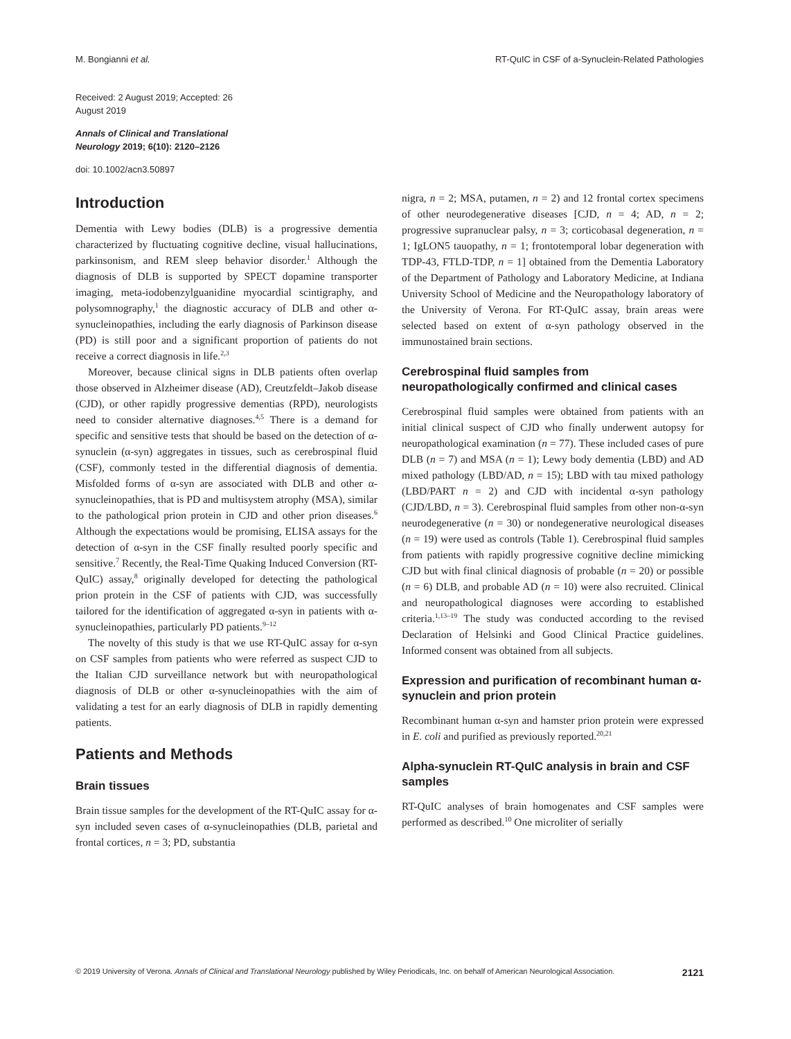M. Bongianni et al. RT-QuIC in CSF of a-Synuclein-Related Pathologies
Received: 2 August 2019; Accepted: 26 August 2019
Annals of Clinical and Translational Neurology 2019; 6(10): 2120–2126
doi: 10.1002/acn3.50897
Introduction
Dementia with Lewy bodies (DLB) is a progressive dementia characterized by fluctuating cognitive decline, visual hallucinations, parkinsonism, and REM sleep behavior disorder.<sup>1</sup> Although the diagnosis of DLB is supported by SPECT dopamine transporter imaging, meta-iodobenzylguanidine myocardial scintigraphy, and polysomnography,<sup>1</sup> the diagnostic accuracy of DLB and other α-synucleinopathies, including the early diagnosis of Parkinson disease (PD) is still poor and a significant proportion of patients do not receive a correct diagnosis in life.<sup>2,3</sup>
Moreover, because clinical signs in DLB patients often overlap those observed in Alzheimer disease (AD), Creutzfeldt–Jakob disease (CJD), or other rapidly progressive dementias (RPD), neurologists need to consider alternative diagnoses.<sup>4,5</sup> There is a demand for specific and sensitive tests that should be based on the detection of α-synuclein (α-syn) aggregates in tissues, such as cerebrospinal fluid (CSF), commonly tested in the differential diagnosis of dementia. Misfolded forms of α-syn are associated with DLB and other α-synucleinopathies, that is PD and multisystem atrophy (MSA), similar to the pathological prion protein in CJD and other prion diseases.<sup>6</sup> Although the expectations would be promising, ELISA assays for the detection of α-syn in the CSF finally resulted poorly specific and sensitive.<sup>7</sup> Recently, the Real-Time Quaking Induced Conversion (RT-QuIC) assay,<sup>8</sup> originally developed for detecting the pathological prion protein in the CSF of patients with CJD, was successfully tailored for the identification of aggregated α-syn in patients with α-synucleinopathies, particularly PD patients.<sup>9–12</sup>
The novelty of this study is that we use RT-QuIC assay for α-syn on CSF samples from patients who were referred as suspect CJD to the Italian CJD surveillance network but with neuropathological diagnosis of DLB or other α-synucleinopathies with the aim of validating a test for an early diagnosis of DLB in rapidly dementing patients.
Patients and Methods
Brain tissues
Brain tissue samples for the development of the RT-QuIC assay for α-syn included seven cases of α-synucleinopathies (DLB, parietal and frontal cortices, n = 3; PD, substantia
nigra, n = 2; MSA, putamen, n = 2) and 12 frontal cortex specimens of other neurodegenerative diseases [CJD, n = 4; AD, n = 2; progressive supranuclear palsy, n = 3; corticobasal degeneration, n = 1; IgLON5 tauopathy, n = 1; frontotemporal lobar degeneration with TDP-43, FTLD-TDP, n = 1] obtained from the Dementia Laboratory of the Department of Pathology and Laboratory Medicine, at Indiana University School of Medicine and the Neuropathology laboratory of the University of Verona. For RT-QuIC assay, brain areas were selected based on extent of α-syn pathology observed in the immunostained brain sections.
Cerebrospinal fluid samples from neuropathologically confirmed and clinical cases
Cerebrospinal fluid samples were obtained from patients with an initial clinical suspect of CJD who finally underwent autopsy for neuropathological examination (n = 77). These included cases of pure DLB (n = 7) and MSA (n = 1); Lewy body dementia (LBD) and AD mixed pathology (LBD/AD, n = 15); LBD with tau mixed pathology (LBD/PART n = 2) and CJD with incidental α-syn pathology (CJD/LBD, n = 3). Cerebrospinal fluid samples from other non-α-syn neurodegenerative (n = 30) or nondegenerative neurological diseases (n = 19) were used as controls (Table 1). Cerebrospinal fluid samples from patients with rapidly progressive cognitive decline mimicking CJD but with final clinical diagnosis of probable (n = 20) or possible (n = 6) DLB, and probable AD (n = 10) were also recruited. Clinical and neuropathological diagnoses were according to established criteria.<sup>1,13–19</sup> The study was conducted according to the revised Declaration of Helsinki and Good Clinical Practice guidelines. Informed consent was obtained from all subjects.
Expression and purification of recombinant human α-synuclein and prion protein
Recombinant human α-syn and hamster prion protein were expressed in E. coli and purified as previously reported.<sup>20,21</sup>
Alpha-synuclein RT-QuIC analysis in brain and CSF samples
RT-QuIC analyses of brain homogenates and CSF samples were performed as described.<sup>10</sup> One microliter of serially
© 2019 University of Verona. Annals of Clinical and Translational Neurology published by Wiley Periodicals, Inc. on behalf of American Neurological Association. 2121